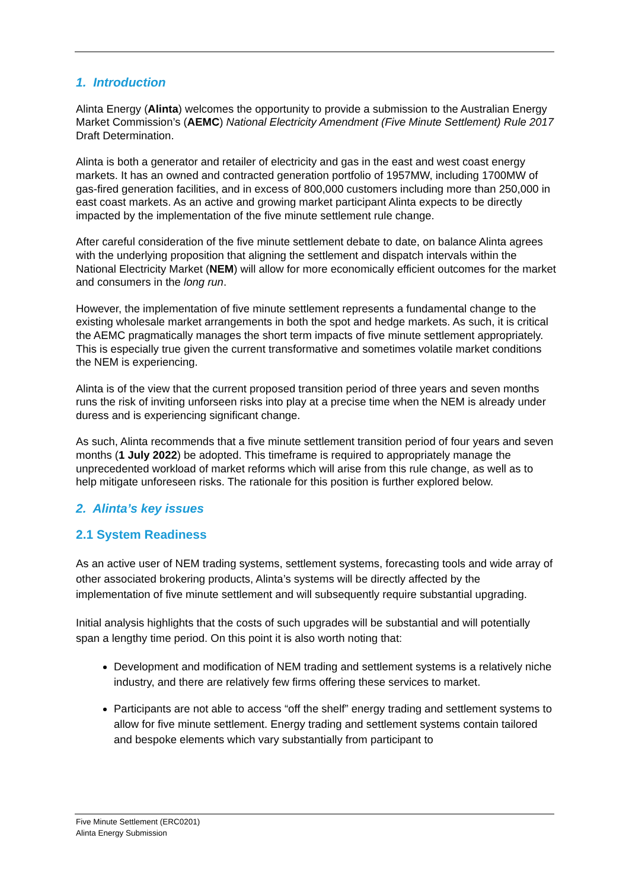1. Introduction
Alinta Energy (Alinta) welcomes the opportunity to provide a submission to the Australian Energy Market Commission’s (AEMC) National Electricity Amendment (Five Minute Settlement) Rule 2017 Draft Determination.
Alinta is both a generator and retailer of electricity and gas in the east and west coast energy markets. It has an owned and contracted generation portfolio of 1957MW, including 1700MW of gas-fired generation facilities, and in excess of 800,000 customers including more than 250,000 in east coast markets. As an active and growing market participant Alinta expects to be directly impacted by the implementation of the five minute settlement rule change.
After careful consideration of the five minute settlement debate to date, on balance Alinta agrees with the underlying proposition that aligning the settlement and dispatch intervals within the National Electricity Market (NEM) will allow for more economically efficient outcomes for the market and consumers in the long run.
However, the implementation of five minute settlement represents a fundamental change to the existing wholesale market arrangements in both the spot and hedge markets. As such, it is critical the AEMC pragmatically manages the short term impacts of five minute settlement appropriately. This is especially true given the current transformative and sometimes volatile market conditions the NEM is experiencing.
Alinta is of the view that the current proposed transition period of three years and seven months runs the risk of inviting unforseen risks into play at a precise time when the NEM is already under duress and is experiencing significant change.
As such, Alinta recommends that a five minute settlement transition period of four years and seven months (1 July 2022) be adopted. This timeframe is required to appropriately manage the unprecedented workload of market reforms which will arise from this rule change, as well as to help mitigate unforeseen risks. The rationale for this position is further explored below.
2. Alinta’s key issues
2.1 System Readiness
As an active user of NEM trading systems, settlement systems, forecasting tools and wide array of other associated brokering products, Alinta’s systems will be directly affected by the implementation of five minute settlement and will subsequently require substantial upgrading.
Initial analysis highlights that the costs of such upgrades will be substantial and will potentially span a lengthy time period. On this point it is also worth noting that:
Development and modification of NEM trading and settlement systems is a relatively niche industry, and there are relatively few firms offering these services to market.
Participants are not able to access “off the shelf” energy trading and settlement systems to allow for five minute settlement. Energy trading and settlement systems contain tailored and bespoke elements which vary substantially from participant to
Five Minute Settlement (ERC0201)
Alinta Energy Submission